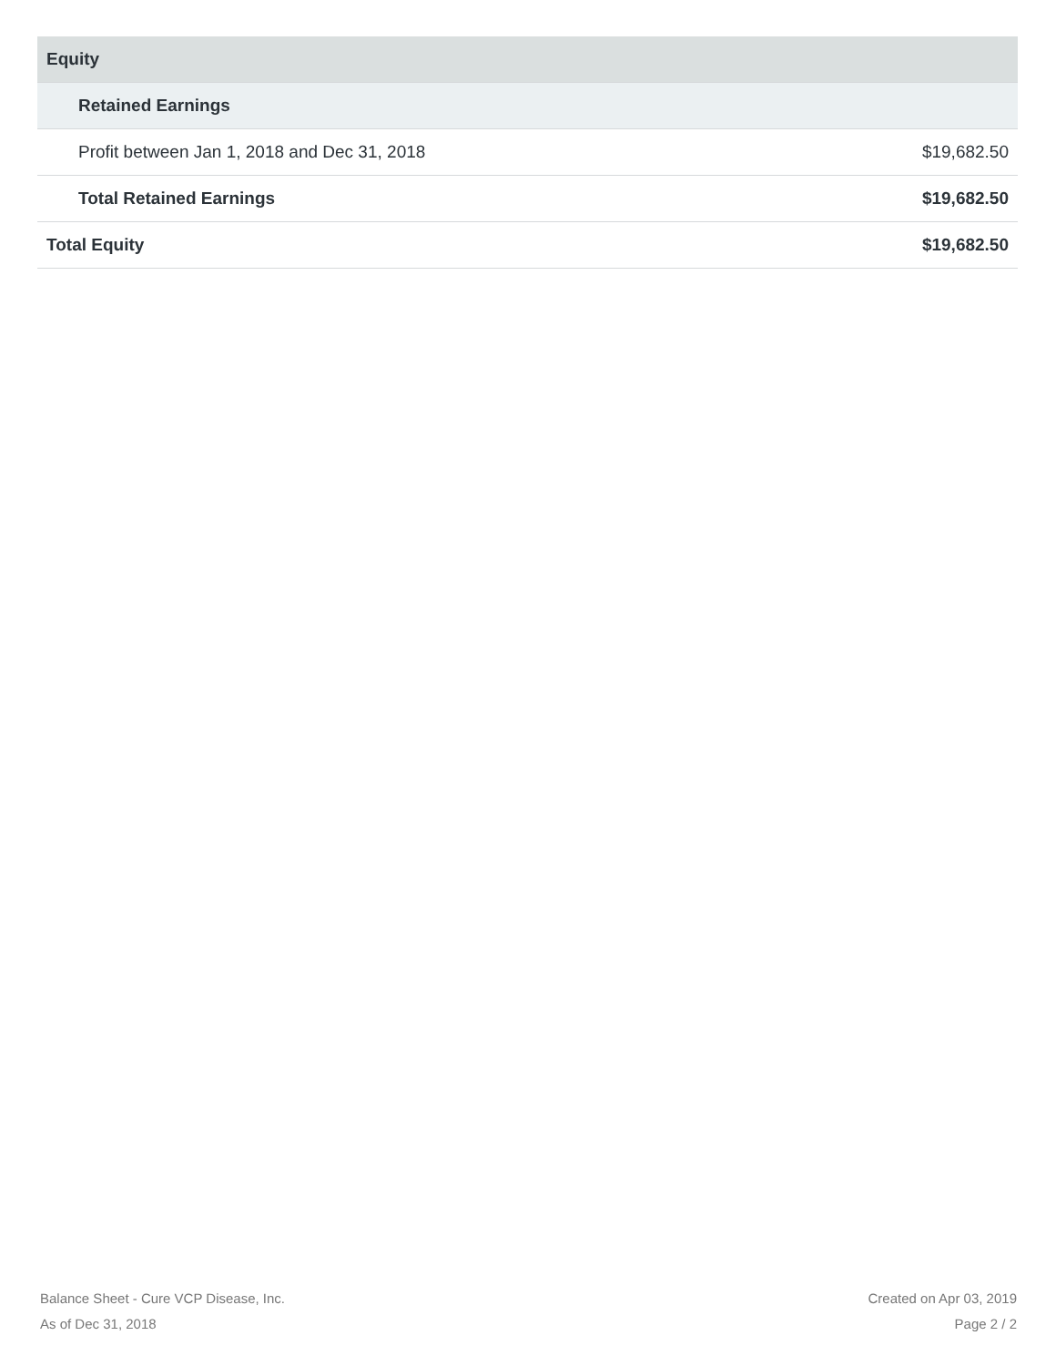| Equity | |
| Retained Earnings | |
| Profit between Jan 1, 2018 and Dec 31, 2018 | $19,682.50 |
| Total Retained Earnings | $19,682.50 |
| Total Equity | $19,682.50 |
Balance Sheet - Cure VCP Disease, Inc.
As of Dec 31, 2018
Created on Apr 03, 2019
Page 2 / 2